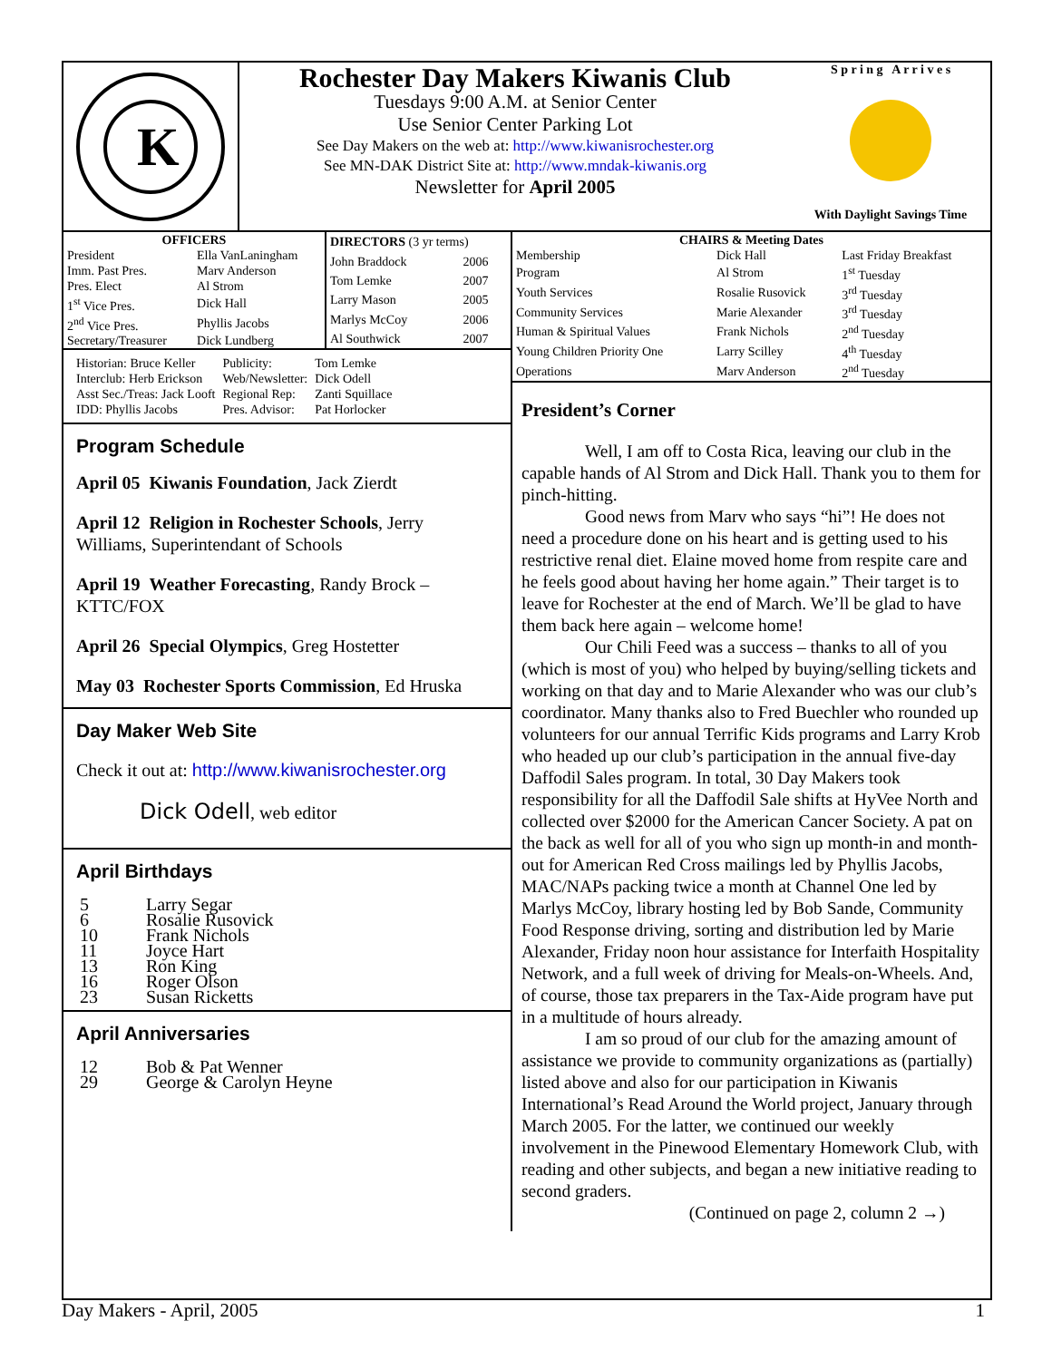K
Rochester Day Makers Kiwanis Club
Tuesdays 9:00 A.M. at Senior Center
Use Senior Center Parking Lot
See Day Makers on the web at: http://www.kiwanisrochester.org
See MN-DAK District Site at: http://www.mndak-kiwanis.org
Newsletter for April 2005
S p r i n g A r r i v e s
With Daylight Savings Time
| OFFICERS | |
| --- | --- |
| President | Ella VanLaningham |
| Imm. Past Pres. | Marv Anderson |
| Pres. Elect | Al Strom |
| 1<sup>st</sup> Vice Pres. | Dick Hall |
| 2<sup>nd</sup> Vice Pres. | Phyllis Jacobs |
| Secretary/Treasurer | Dick Lundberg |
| DIRECTORS (3 yr terms) | |
| --- | --- |
| John Braddock | 2006 |
| Tom Lemke | 2007 |
| Larry Mason | 2005 |
| Marlys McCoy | 2006 |
| Al Southwick | 2007 |
| Historian: Bruce Keller | Publicity: | Tom Lemke |
| Interclub: Herb Erickson | Web/Newsletter: | Dick Odell |
| Asst Sec./Treas: Jack Looft | Regional Rep: | Zanti Squillace |
| IDD: Phyllis Jacobs | Pres. Advisor: | Pat Horlocker |
Program Schedule
April 05 Kiwanis Foundation, Jack Zierdt
April 12 Religion in Rochester Schools, Jerry Williams, Superintendant of Schools
April 19 Weather Forecasting, Randy Brock – KTTC/FOX
April 26 Special Olympics, Greg Hostetter
May 03 Rochester Sports Commission, Ed Hruska
Day Maker Web Site
Check it out at: http://www.kiwanisrochester.org
Dick Odell, web editor
April Birthdays
| 5 | Larry Segar |
| 6 | Rosalie Rusovick |
| 10 | Frank Nichols |
| 11 | Joyce Hart |
| 13 | Ron King |
| 16 | Roger Olson |
| 23 | Susan Ricketts |
April Anniversaries
| 12 | Bob & Pat Wenner |
| 29 | George & Carolyn Heyne |
| CHAIRS & Meeting Dates | | |
| --- | --- | --- |
| Membership | Dick Hall | Last Friday Breakfast |
| Program | Al Strom | 1<sup>st</sup> Tuesday |
| Youth Services | Rosalie Rusovick | 3<sup>rd</sup> Tuesday |
| Community Services | Marie Alexander | 3<sup>rd</sup> Tuesday |
| Human & Spiritual Values | Frank Nichols | 2<sup>nd</sup> Tuesday |
| Young Children Priority One | Larry Scilley | 4<sup>th</sup> Tuesday |
| Operations | Marv Anderson | 2<sup>nd</sup> Tuesday |
President’s Corner
Well, I am off to Costa Rica, leaving our club in the capable hands of Al Strom and Dick Hall. Thank you to them for pinch-hitting.
Good news from Marv who says “hi”! He does not need a procedure done on his heart and is getting used to his restrictive renal diet. Elaine moved home from respite care and he feels good about having her home again.” Their target is to leave for Rochester at the end of March. We’ll be glad to have them back here again – welcome home!
Our Chili Feed was a success – thanks to all of you (which is most of you) who helped by buying/selling tickets and working on that day and to Marie Alexander who was our club’s coordinator. Many thanks also to Fred Buechler who rounded up volunteers for our annual Terrific Kids programs and Larry Krob who headed up our club’s participation in the annual five-day Daffodil Sales program. In total, 30 Day Makers took responsibility for all the Daffodil Sale shifts at HyVee North and collected over $2000 for the American Cancer Society. A pat on the back as well for all of you who sign up month-in and month-out for American Red Cross mailings led by Phyllis Jacobs, MAC/NAPs packing twice a month at Channel One led by Marlys McCoy, library hosting led by Bob Sande, Community Food Response driving, sorting and distribution led by Marie Alexander, Friday noon hour assistance for Interfaith Hospitality Network, and a full week of driving for Meals-on-Wheels. And, of course, those tax preparers in the Tax-Aide program have put in a multitude of hours already.
I am so proud of our club for the amazing amount of assistance we provide to community organizations as (partially) listed above and also for our participation in Kiwanis International’s Read Around the World project, January through March 2005. For the latter, we continued our weekly involvement in the Pinewood Elementary Homework Club, with reading and other subjects, and began a new initiative reading to second graders.
(Continued on page 2, column 2 →)
Day Makers - April, 2005 1